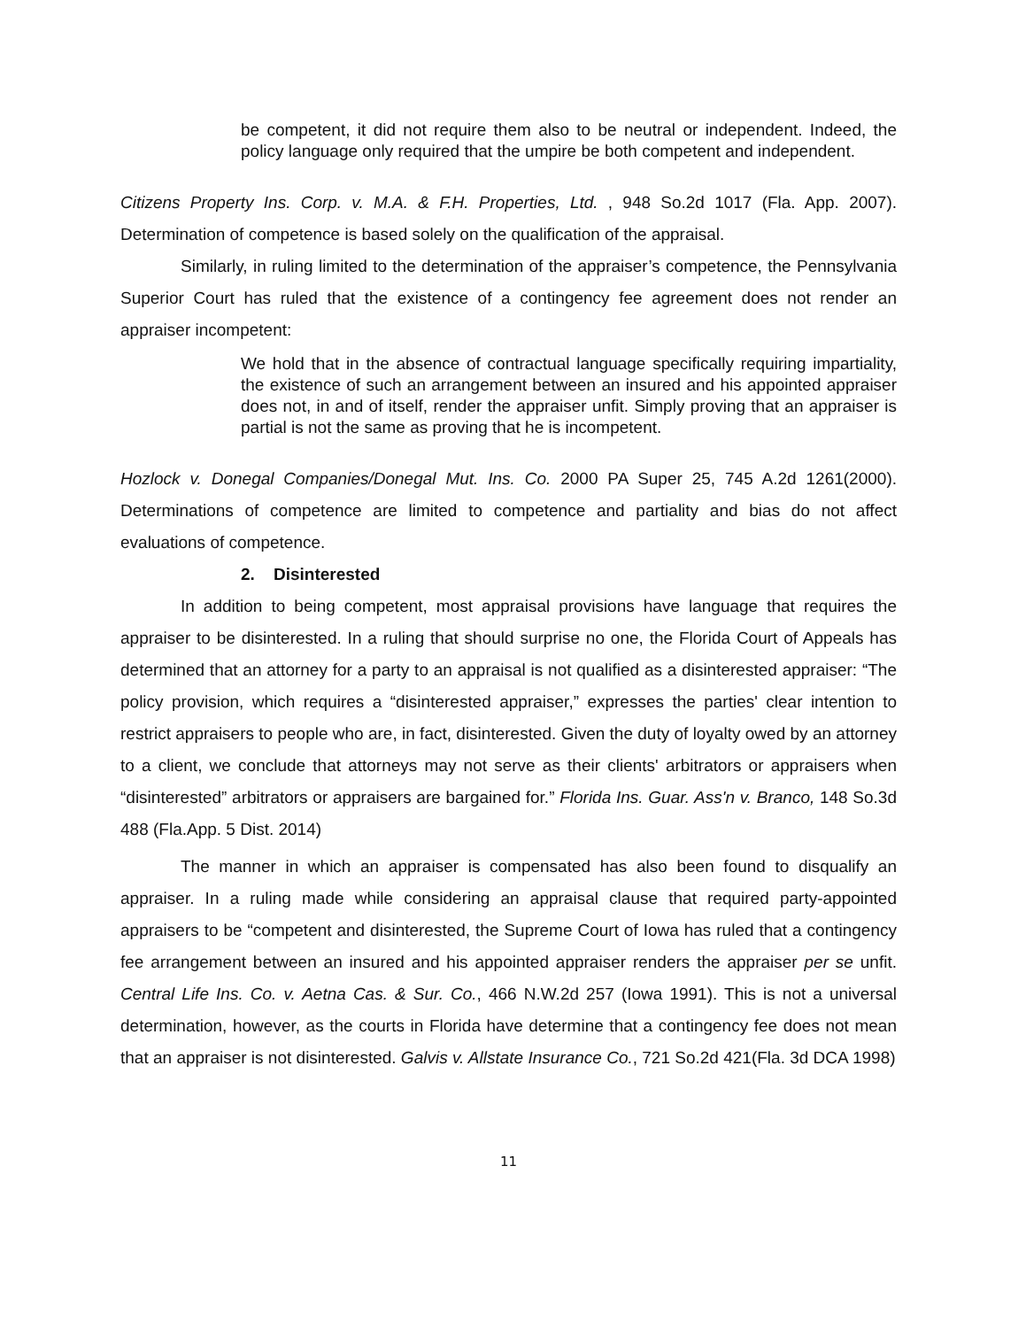be competent, it did not require them also to be neutral or independent. Indeed, the policy language only required that the umpire be both competent and independent.
Citizens Property Ins. Corp. v. M.A. & F.H. Properties, Ltd. , 948 So.2d 1017 (Fla. App. 2007). Determination of competence is based solely on the qualification of the appraisal.
Similarly, in ruling limited to the determination of the appraiser’s competence, the Pennsylvania Superior Court has ruled that the existence of a contingency fee agreement does not render an appraiser incompetent:
We hold that in the absence of contractual language specifically requiring impartiality, the existence of such an arrangement between an insured and his appointed appraiser does not, in and of itself, render the appraiser unfit. Simply proving that an appraiser is partial is not the same as proving that he is incompetent.
Hozlock v. Donegal Companies/Donegal Mut. Ins. Co. 2000 PA Super 25, 745 A.2d 1261(2000). Determinations of competence are limited to competence and partiality and bias do not affect evaluations of competence.
2. Disinterested
In addition to being competent, most appraisal provisions have language that requires the appraiser to be disinterested. In a ruling that should surprise no one, the Florida Court of Appeals has determined that an attorney for a party to an appraisal is not qualified as a disinterested appraiser: “The policy provision, which requires a “disinterested appraiser,” expresses the parties' clear intention to restrict appraisers to people who are, in fact, disinterested. Given the duty of loyalty owed by an attorney to a client, we conclude that attorneys may not serve as their clients' arbitrators or appraisers when “disinterested” arbitrators or appraisers are bargained for.” Florida Ins. Guar. Ass'n v. Branco, 148 So.3d 488 (Fla.App. 5 Dist. 2014)
The manner in which an appraiser is compensated has also been found to disqualify an appraiser. In a ruling made while considering an appraisal clause that required party-appointed appraisers to be “competent and disinterested, the Supreme Court of Iowa has ruled that a contingency fee arrangement between an insured and his appointed appraiser renders the appraiser per se unfit. Central Life Ins. Co. v. Aetna Cas. & Sur. Co., 466 N.W.2d 257 (Iowa 1991). This is not a universal determination, however, as the courts in Florida have determine that a contingency fee does not mean that an appraiser is not disinterested. Galvis v. Allstate Insurance Co., 721 So.2d 421(Fla. 3d DCA 1998)
11